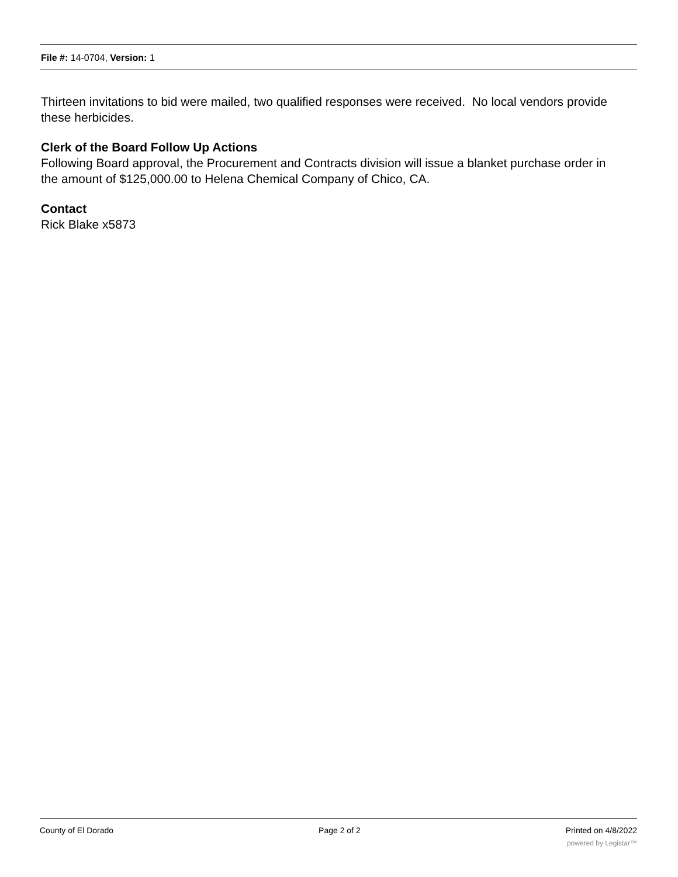File #: 14-0704, Version: 1
Thirteen invitations to bid were mailed, two qualified responses were received. No local vendors provide these herbicides.
Clerk of the Board Follow Up Actions
Following Board approval, the Procurement and Contracts division will issue a blanket purchase order in the amount of $125,000.00 to Helena Chemical Company of Chico, CA.
Contact
Rick Blake x5873
County of El Dorado Page 2 of 2 Printed on 4/8/2022
powered by Legistar™